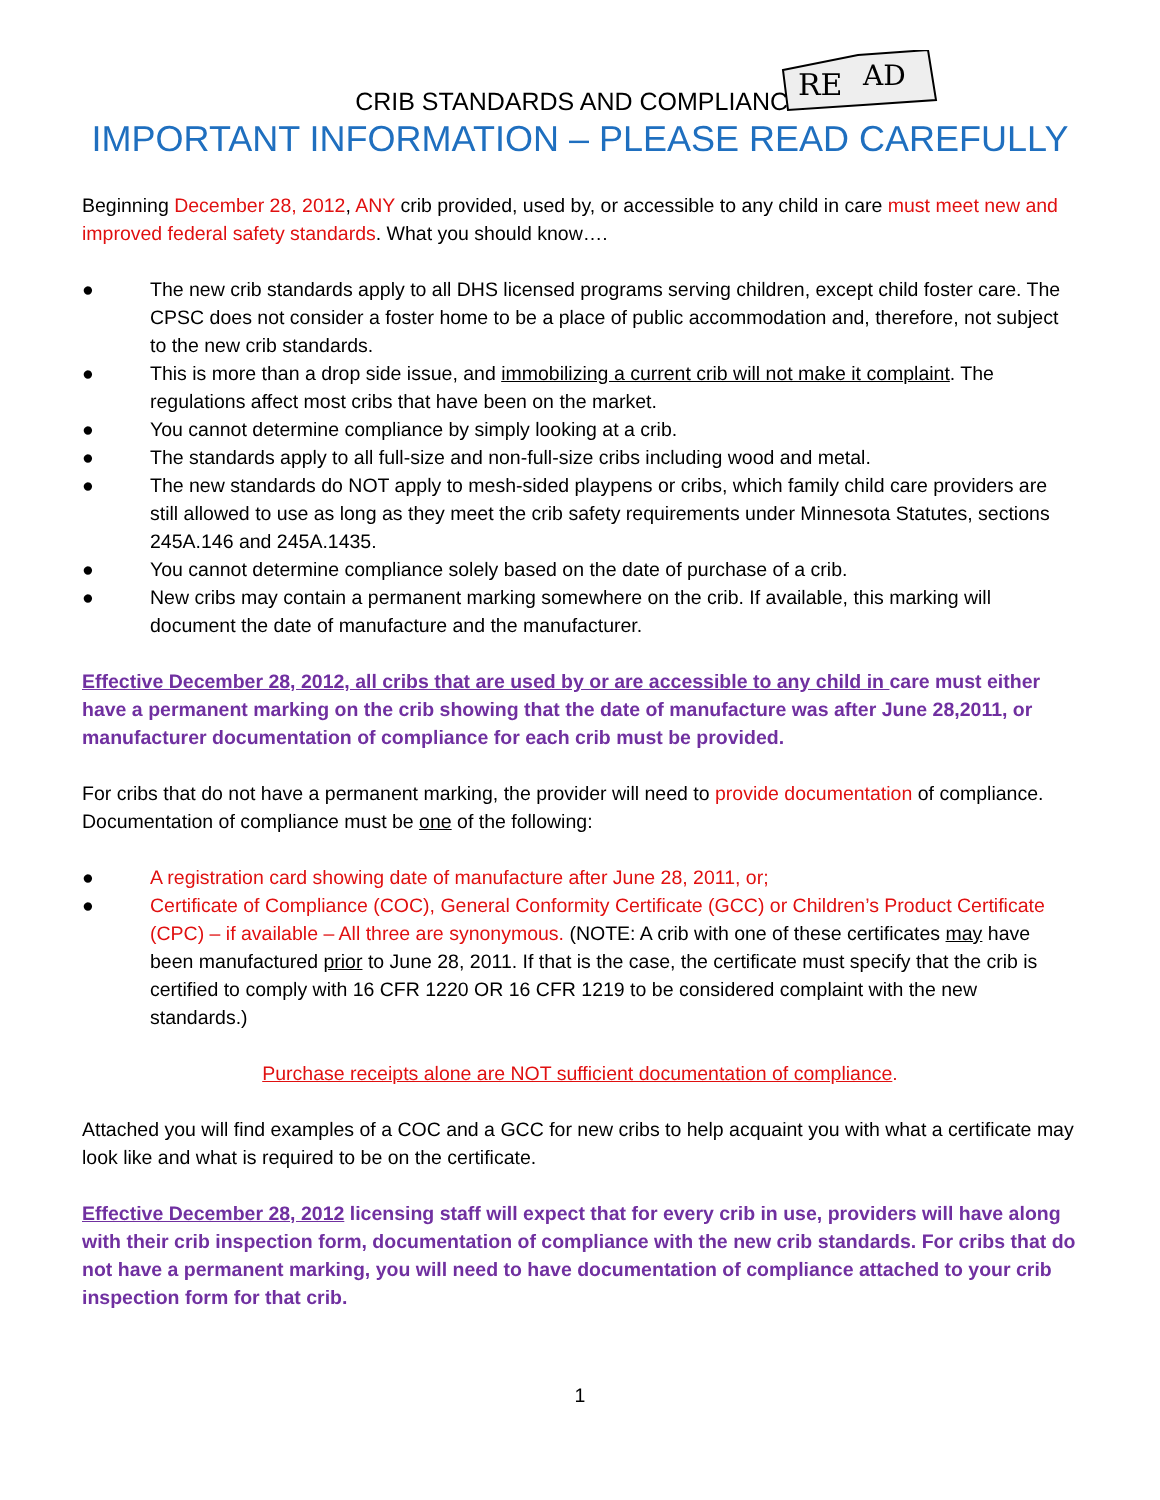CRIB STANDARDS AND COMPLIANCE
RE
AD
IMPORTANT INFORMATION – PLEASE READ CAREFULLY
Beginning December 28, 2012, ANY crib provided, used by, or accessible to any child in care must meet new and improved federal safety standards. What you should know….
● The new crib standards apply to all DHS licensed programs serving children, except child foster care. The CPSC does not consider a foster home to be a place of public accommodation and, therefore, not subject to the new crib standards.
● This is more than a drop side issue, and immobilizing a current crib will not make it complaint. The regulations affect most cribs that have been on the market.
● You cannot determine compliance by simply looking at a crib.
● The standards apply to all full-size and non-full-size cribs including wood and metal.
● The new standards do NOT apply to mesh-sided playpens or cribs, which family child care providers are still allowed to use as long as they meet the crib safety requirements under Minnesota Statutes, sections 245A.146 and 245A.1435.
● You cannot determine compliance solely based on the date of purchase of a crib.
● New cribs may contain a permanent marking somewhere on the crib. If available, this marking will document the date of manufacture and the manufacturer.
Effective December 28, 2012, all cribs that are used by or are accessible to any child in care must either have a permanent marking on the crib showing that the date of manufacture was after June 28,2011, or manufacturer documentation of compliance for each crib must be provided.
For cribs that do not have a permanent marking, the provider will need to provide documentation of compliance. Documentation of compliance must be one of the following:
● A registration card showing date of manufacture after June 28, 2011, or;
● Certificate of Compliance (COC), General Conformity Certificate (GCC) or Children’s Product Certificate (CPC) – if available – All three are synonymous. (NOTE: A crib with one of these certificates may have been manufactured prior to June 28, 2011. If that is the case, the certificate must specify that the crib is certified to comply with 16 CFR 1220 OR 16 CFR 1219 to be considered complaint with the new standards.)
Purchase receipts alone are NOT sufficient documentation of compliance.
Attached you will find examples of a COC and a GCC for new cribs to help acquaint you with what a certificate may look like and what is required to be on the certificate.
Effective December 28, 2012 licensing staff will expect that for every crib in use, providers will have along with their crib inspection form, documentation of compliance with the new crib standards. For cribs that do not have a permanent marking, you will need to have documentation of compliance attached to your crib inspection form for that crib.
1